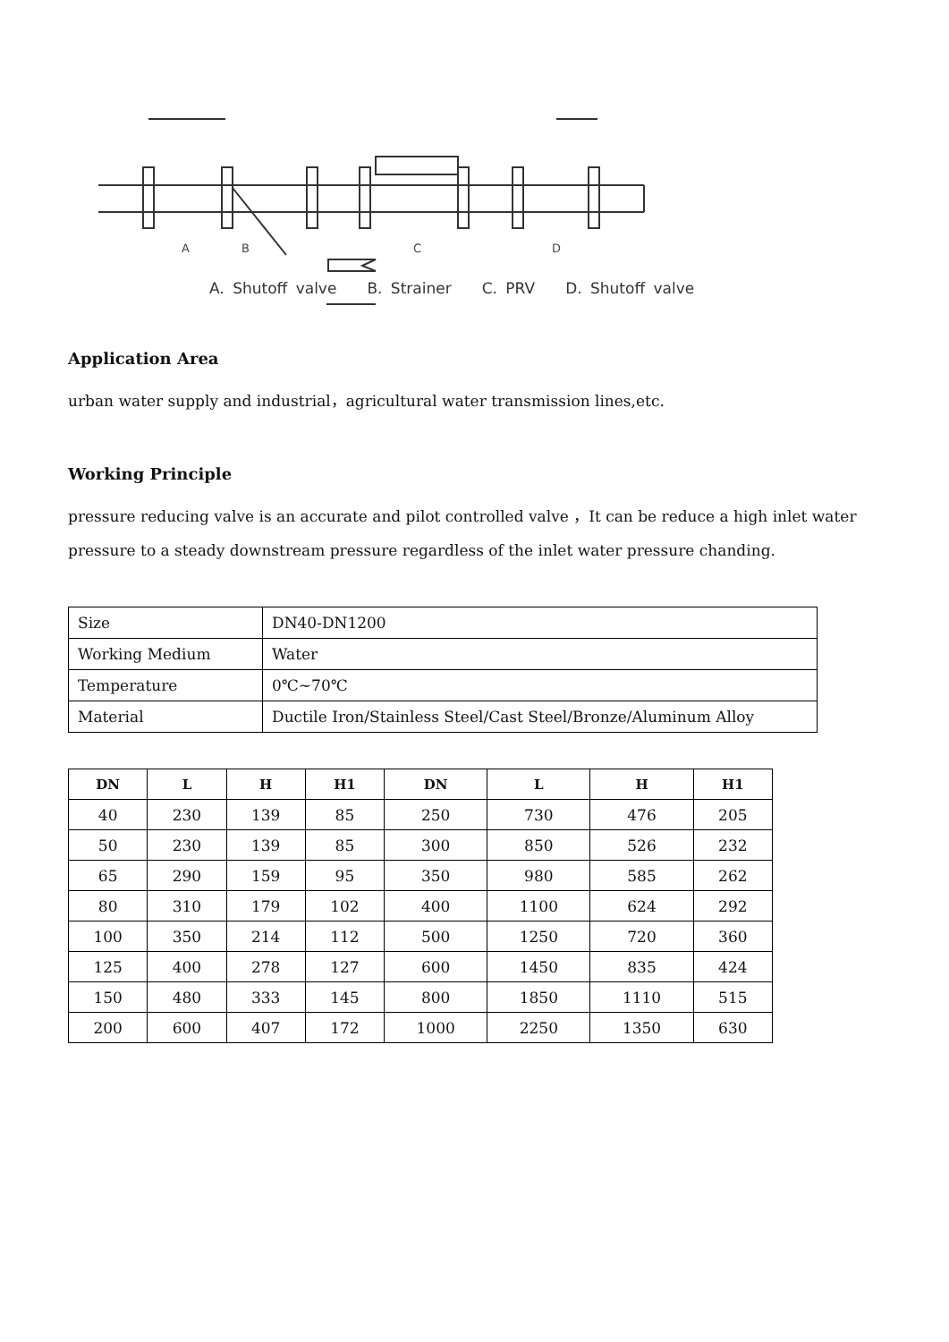A
B
C
D
A. Shutoff valve B. Strainer C. PRV D. Shutoff valve
Application Area
urban water supply and industrial，agricultural water transmission lines,etc.
Working Principle
pressure reducing valve is an accurate and pilot controlled valve ，It can be reduce a high inlet water pressure to a steady downstream pressure regardless of the inlet water pressure chanding.
| Size | DN40-DN1200 |
| Working Medium | Water |
| Temperature | 0℃~70℃ |
| Material | Ductile Iron/Stainless Steel/Cast Steel/Bronze/Aluminum Alloy |
| DN | L | H | H1 | DN | L | H | H1 |
| --- | --- | --- | --- | --- | --- | --- | --- |
| 40 | 230 | 139 | 85 | 250 | 730 | 476 | 205 |
| 50 | 230 | 139 | 85 | 300 | 850 | 526 | 232 |
| 65 | 290 | 159 | 95 | 350 | 980 | 585 | 262 |
| 80 | 310 | 179 | 102 | 400 | 1100 | 624 | 292 |
| 100 | 350 | 214 | 112 | 500 | 1250 | 720 | 360 |
| 125 | 400 | 278 | 127 | 600 | 1450 | 835 | 424 |
| 150 | 480 | 333 | 145 | 800 | 1850 | 1110 | 515 |
| 200 | 600 | 407 | 172 | 1000 | 2250 | 1350 | 630 |